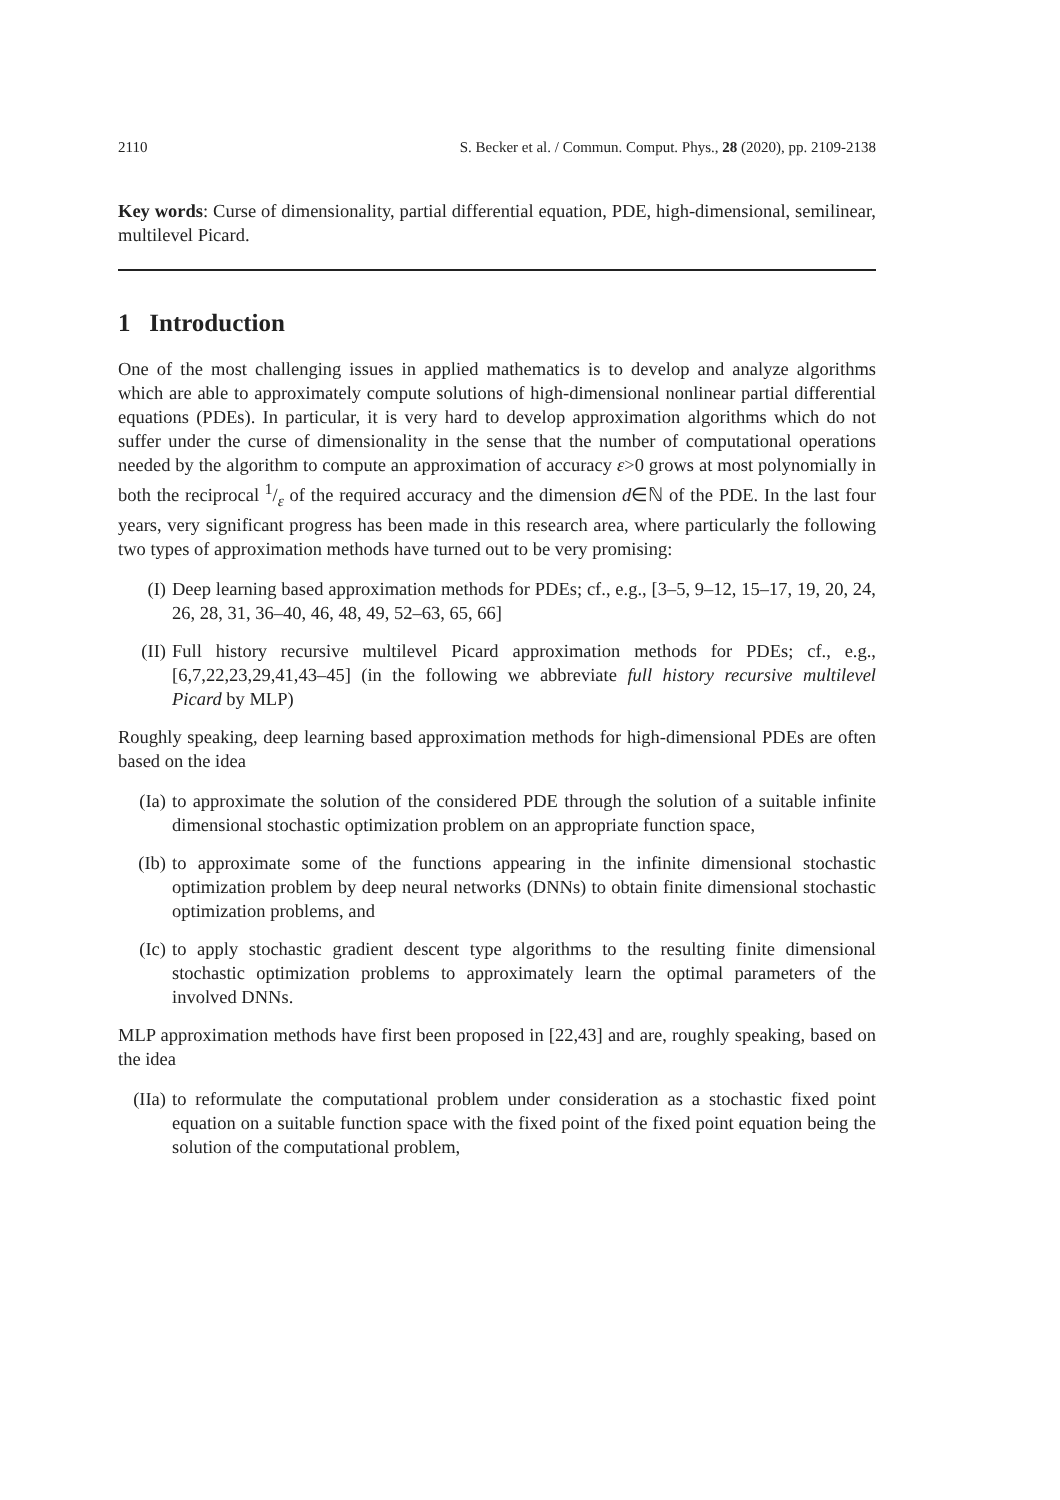2110 S. Becker et al. / Commun. Comput. Phys., 28 (2020), pp. 2109-2138
Key words: Curse of dimensionality, partial differential equation, PDE, high-dimensional, semilinear, multilevel Picard.
1 Introduction
One of the most challenging issues in applied mathematics is to develop and analyze algorithms which are able to approximately compute solutions of high-dimensional nonlinear partial differential equations (PDEs). In particular, it is very hard to develop approximation algorithms which do not suffer under the curse of dimensionality in the sense that the number of computational operations needed by the algorithm to compute an approximation of accuracy ε>0 grows at most polynomially in both the reciprocal 1/ε of the required accuracy and the dimension d∈ℕ of the PDE. In the last four years, very significant progress has been made in this research area, where particularly the following two types of approximation methods have turned out to be very promising:
(I) Deep learning based approximation methods for PDEs; cf., e.g., [3–5, 9–12, 15–17, 19, 20, 24, 26, 28, 31, 36–40, 46, 48, 49, 52–63, 65, 66]
(II) Full history recursive multilevel Picard approximation methods for PDEs; cf., e.g., [6,7,22,23,29,41,43–45] (in the following we abbreviate full history recursive multilevel Picard by MLP)
Roughly speaking, deep learning based approximation methods for high-dimensional PDEs are often based on the idea
(Ia) to approximate the solution of the considered PDE through the solution of a suitable infinite dimensional stochastic optimization problem on an appropriate function space,
(Ib) to approximate some of the functions appearing in the infinite dimensional stochastic optimization problem by deep neural networks (DNNs) to obtain finite dimensional stochastic optimization problems, and
(Ic) to apply stochastic gradient descent type algorithms to the resulting finite dimensional stochastic optimization problems to approximately learn the optimal parameters of the involved DNNs.
MLP approximation methods have first been proposed in [22,43] and are, roughly speaking, based on the idea
(IIa)
to reformulate the computational problem under consideration as a stochastic fixed point equation on a suitable function space with the fixed point of the fixed point equation being the solution of the computational problem,